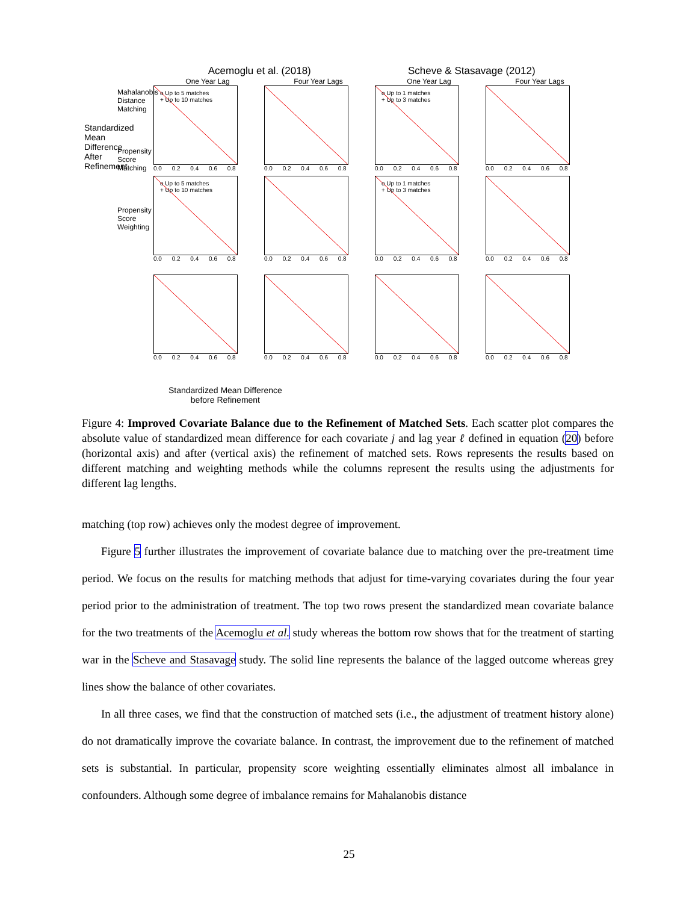Acemoglu et al. (2018) Scheve & Stasavage (2012)
One Year Lag
o Up to 5 matches
+ Up to 10 matches
0.0 0.2 0.4 0.6 0.8
Four Year Lags
0.0 0.2 0.4 0.6 0.8
One Year Lag
o Up to 1 matches
+ Up to 3 matches
0.0 0.2 0.4 0.6 0.8
Four Year Lags
0.0 0.2 0.4 0.6 0.8
o Up to 5 matches
+ Up to 10 matches
0.0 0.2 0.4 0.6 0.8
0.0 0.2 0.4 0.6 0.8
o Up to 1 matches
+ Up to 3 matches
0.0 0.2 0.4 0.6 0.8
0.0 0.2 0.4 0.6 0.8
0.0 0.2 0.4 0.6 0.8
0.0 0.2 0.4 0.6 0.8
0.0 0.2 0.4 0.6 0.8
0.0 0.2 0.4 0.6 0.8
Mahalanobis Distance Matching
Propensity Score Matching
Propensity Score Weighting
Standardized Mean Difference After Refinement
Standardized Mean Difference
before Refinement
Figure 4: Improved Covariate Balance due to the Refinement of Matched Sets. Each scatter plot compares the absolute value of standardized mean difference for each covariate j and lag year ℓ defined in equation (20) before (horizontal axis) and after (vertical axis) the refinement of matched sets. Rows represents the results based on different matching and weighting methods while the columns represent the results using the adjustments for different lag lengths.
matching (top row) achieves only the modest degree of improvement.
Figure 5 further illustrates the improvement of covariate balance due to matching over the pre-treatment time period. We focus on the results for matching methods that adjust for time-varying covariates during the four year period prior to the administration of treatment. The top two rows present the standardized mean covariate balance for the two treatments of the Acemoglu et al. study whereas the bottom row shows that for the treatment of starting war in the Scheve and Stasavage study. The solid line represents the balance of the lagged outcome whereas grey lines show the balance of other covariates.
In all three cases, we find that the construction of matched sets (i.e., the adjustment of treatment history alone) do not dramatically improve the covariate balance. In contrast, the improvement due to the refinement of matched sets is substantial. In particular, propensity score weighting essentially eliminates almost all imbalance in confounders. Although some degree of imbalance remains for Mahalanobis distance
25